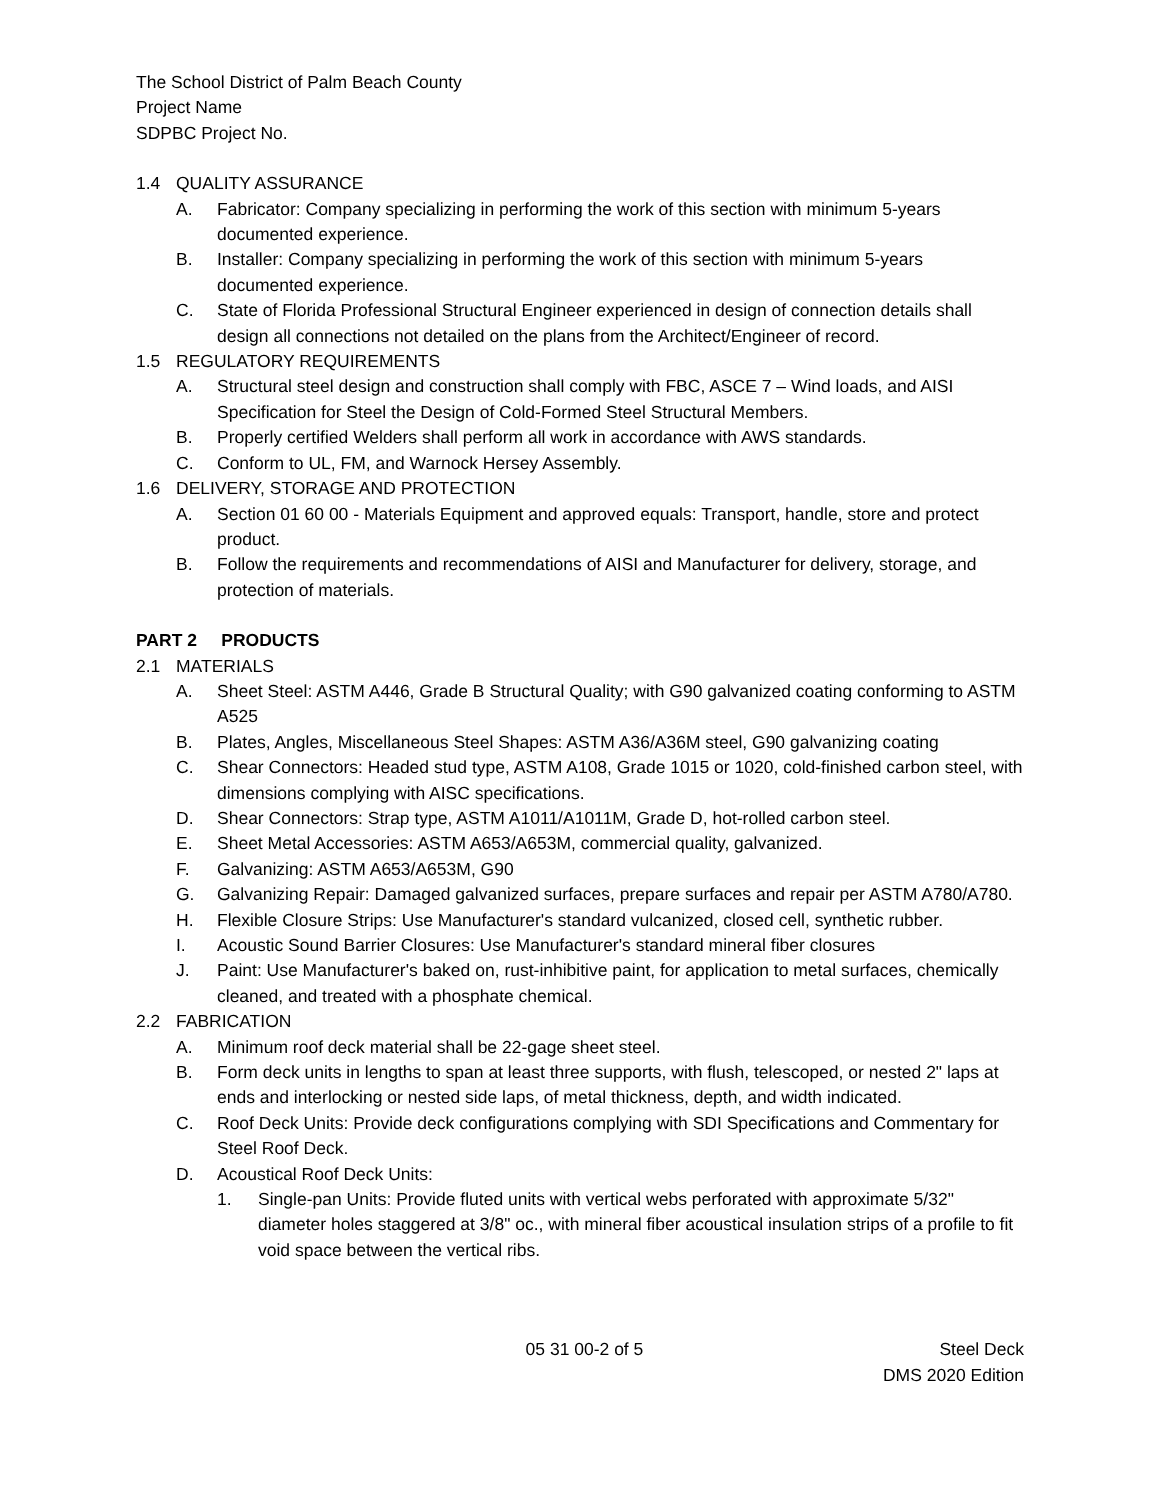The School District of Palm Beach County
Project Name
SDPBC Project No.
1.4 QUALITY ASSURANCE
A. Fabricator: Company specializing in performing the work of this section with minimum 5-years documented experience.
B. Installer: Company specializing in performing the work of this section with minimum 5-years documented experience.
C. State of Florida Professional Structural Engineer experienced in design of connection details shall design all connections not detailed on the plans from the Architect/Engineer of record.
1.5 REGULATORY REQUIREMENTS
A. Structural steel design and construction shall comply with FBC, ASCE 7 – Wind loads, and AISI Specification for Steel the Design of Cold-Formed Steel Structural Members.
B. Properly certified Welders shall perform all work in accordance with AWS standards.
C. Conform to UL, FM, and Warnock Hersey Assembly.
1.6 DELIVERY, STORAGE AND PROTECTION
A. Section 01 60 00 - Materials Equipment and approved equals: Transport, handle, store and protect product.
B. Follow the requirements and recommendations of AISI and Manufacturer for delivery, storage, and protection of materials.
PART 2 PRODUCTS
2.1 MATERIALS
A. Sheet Steel: ASTM A446, Grade B Structural Quality; with G90 galvanized coating conforming to ASTM A525
B. Plates, Angles, Miscellaneous Steel Shapes: ASTM A36/A36M steel, G90 galvanizing coating
C. Shear Connectors: Headed stud type, ASTM A108, Grade 1015 or 1020, cold-finished carbon steel, with dimensions complying with AISC specifications.
D. Shear Connectors: Strap type, ASTM A1011/A1011M, Grade D, hot-rolled carbon steel.
E. Sheet Metal Accessories: ASTM A653/A653M, commercial quality, galvanized.
F. Galvanizing: ASTM A653/A653M, G90
G. Galvanizing Repair: Damaged galvanized surfaces, prepare surfaces and repair per ASTM A780/A780.
H. Flexible Closure Strips: Use Manufacturer's standard vulcanized, closed cell, synthetic rubber.
I. Acoustic Sound Barrier Closures: Use Manufacturer's standard mineral fiber closures
J. Paint: Use Manufacturer's baked on, rust-inhibitive paint, for application to metal surfaces, chemically cleaned, and treated with a phosphate chemical.
2.2 FABRICATION
A. Minimum roof deck material shall be 22-gage sheet steel.
B. Form deck units in lengths to span at least three supports, with flush, telescoped, or nested 2" laps at ends and interlocking or nested side laps, of metal thickness, depth, and width indicated.
C. Roof Deck Units: Provide deck configurations complying with SDI Specifications and Commentary for Steel Roof Deck.
D. Acoustical Roof Deck Units:
1. Single-pan Units: Provide fluted units with vertical webs perforated with approximate 5/32" diameter holes staggered at 3/8" oc., with mineral fiber acoustical insulation strips of a profile to fit void space between the vertical ribs.
05 31 00-2 of 5 Steel Deck
DMS 2020 Edition